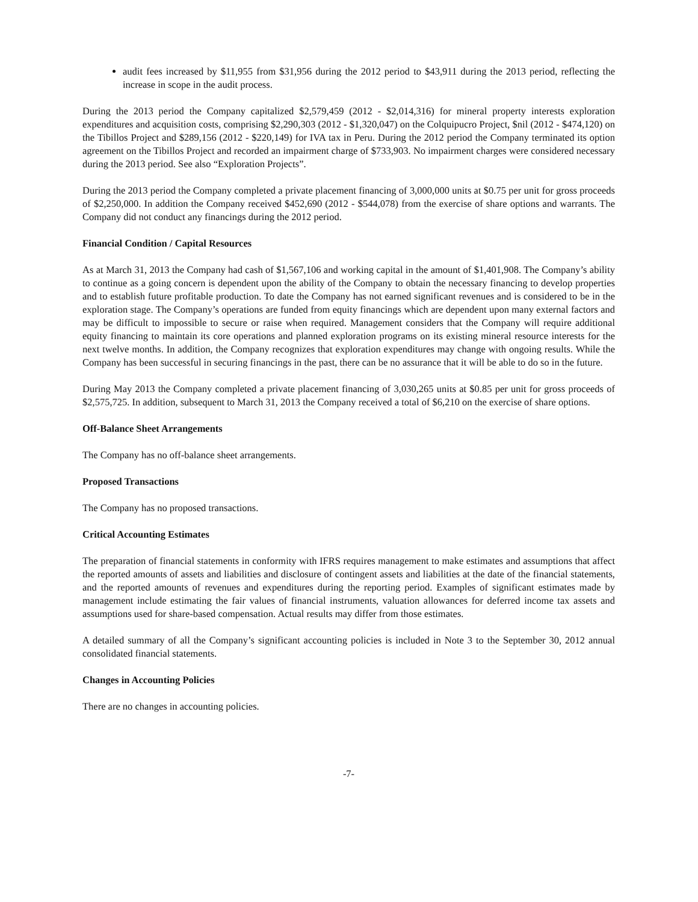audit fees increased by $11,955 from $31,956 during the 2012 period to $43,911 during the 2013 period, reflecting the increase in scope in the audit process.
During the 2013 period the Company capitalized $2,579,459 (2012 - $2,014,316) for mineral property interests exploration expenditures and acquisition costs, comprising $2,290,303 (2012 - $1,320,047) on the Colquipucro Project, $nil (2012 - $474,120) on the Tibillos Project and $289,156 (2012 - $220,149) for IVA tax in Peru. During the 2012 period the Company terminated its option agreement on the Tibillos Project and recorded an impairment charge of $733,903. No impairment charges were considered necessary during the 2013 period. See also “Exploration Projects”.
During the 2013 period the Company completed a private placement financing of 3,000,000 units at $0.75 per unit for gross proceeds of $2,250,000. In addition the Company received $452,690 (2012 - $544,078) from the exercise of share options and warrants. The Company did not conduct any financings during the 2012 period.
Financial Condition / Capital Resources
As at March 31, 2013 the Company had cash of $1,567,106 and working capital in the amount of $1,401,908. The Company’s ability to continue as a going concern is dependent upon the ability of the Company to obtain the necessary financing to develop properties and to establish future profitable production. To date the Company has not earned significant revenues and is considered to be in the exploration stage. The Company’s operations are funded from equity financings which are dependent upon many external factors and may be difficult to impossible to secure or raise when required. Management considers that the Company will require additional equity financing to maintain its core operations and planned exploration programs on its existing mineral resource interests for the next twelve months. In addition, the Company recognizes that exploration expenditures may change with ongoing results. While the Company has been successful in securing financings in the past, there can be no assurance that it will be able to do so in the future.
During May 2013 the Company completed a private placement financing of 3,030,265 units at $0.85 per unit for gross proceeds of $2,575,725. In addition, subsequent to March 31, 2013 the Company received a total of $6,210 on the exercise of share options.
Off-Balance Sheet Arrangements
The Company has no off-balance sheet arrangements.
Proposed Transactions
The Company has no proposed transactions.
Critical Accounting Estimates
The preparation of financial statements in conformity with IFRS requires management to make estimates and assumptions that affect the reported amounts of assets and liabilities and disclosure of contingent assets and liabilities at the date of the financial statements, and the reported amounts of revenues and expenditures during the reporting period. Examples of significant estimates made by management include estimating the fair values of financial instruments, valuation allowances for deferred income tax assets and assumptions used for share-based compensation. Actual results may differ from those estimates.
A detailed summary of all the Company’s significant accounting policies is included in Note 3 to the September 30, 2012 annual consolidated financial statements.
Changes in Accounting Policies
There are no changes in accounting policies.
-7-